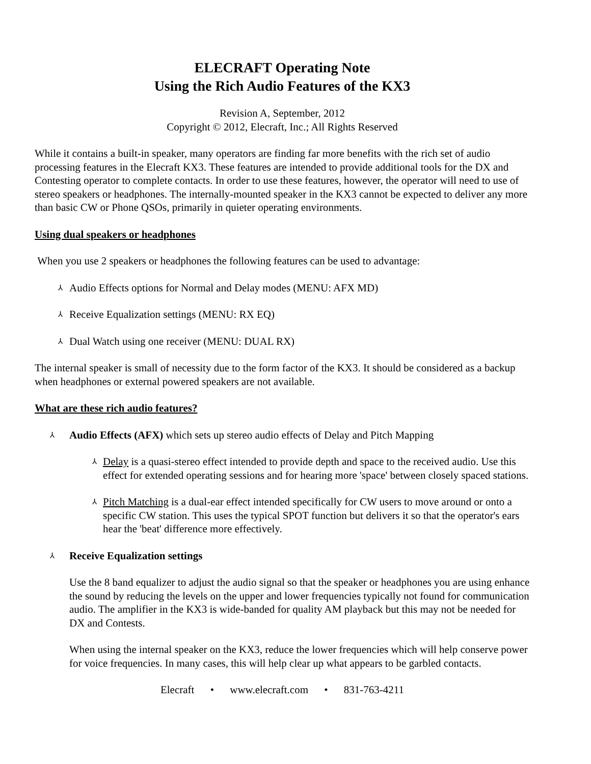ELECRAFT Operating Note
Using the Rich Audio Features of the KX3
Revision A, September, 2012
Copyright © 2012, Elecraft, Inc.; All Rights Reserved
While it contains a built-in speaker, many operators are finding far more benefits with the rich set of audio processing features in the Elecraft KX3. These features are intended to provide additional tools for the DX and Contesting operator to complete contacts. In order to use these features, however, the operator will need to use of stereo speakers or headphones. The internally-mounted speaker in the KX3 cannot be expected to deliver any more than basic CW or Phone QSOs, primarily in quieter operating environments.
Using dual speakers or headphones
When you use 2 speakers or headphones the following features can be used to advantage:
⅄ Audio Effects options for Normal and Delay modes (MENU: AFX MD)
⅄ Receive Equalization settings (MENU: RX EQ)
⅄ Dual Watch using one receiver (MENU: DUAL RX)
The internal speaker is small of necessity due to the form factor of the KX3. It should be considered as a backup when headphones or external powered speakers are not available.
What are these rich audio features?
⅄ Audio Effects (AFX) which sets up stereo audio effects of Delay and Pitch Mapping
⅄ Delay is a quasi-stereo effect intended to provide depth and space to the received audio. Use this effect for extended operating sessions and for hearing more 'space' between closely spaced stations.
⅄ Pitch Matching is a dual-ear effect intended specifically for CW users to move around or onto a specific CW station. This uses the typical SPOT function but delivers it so that the operator's ears hear the 'beat' difference more effectively.
⅄ Receive Equalization settings
Use the 8 band equalizer to adjust the audio signal so that the speaker or headphones you are using enhance the sound by reducing the levels on the upper and lower frequencies typically not found for communication audio. The amplifier in the KX3 is wide-banded for quality AM playback but this may not be needed for DX and Contests.
When using the internal speaker on the KX3, reduce the lower frequencies which will help conserve power for voice frequencies. In many cases, this will help clear up what appears to be garbled contacts.
Elecraft • www.elecraft.com • 831-763-4211